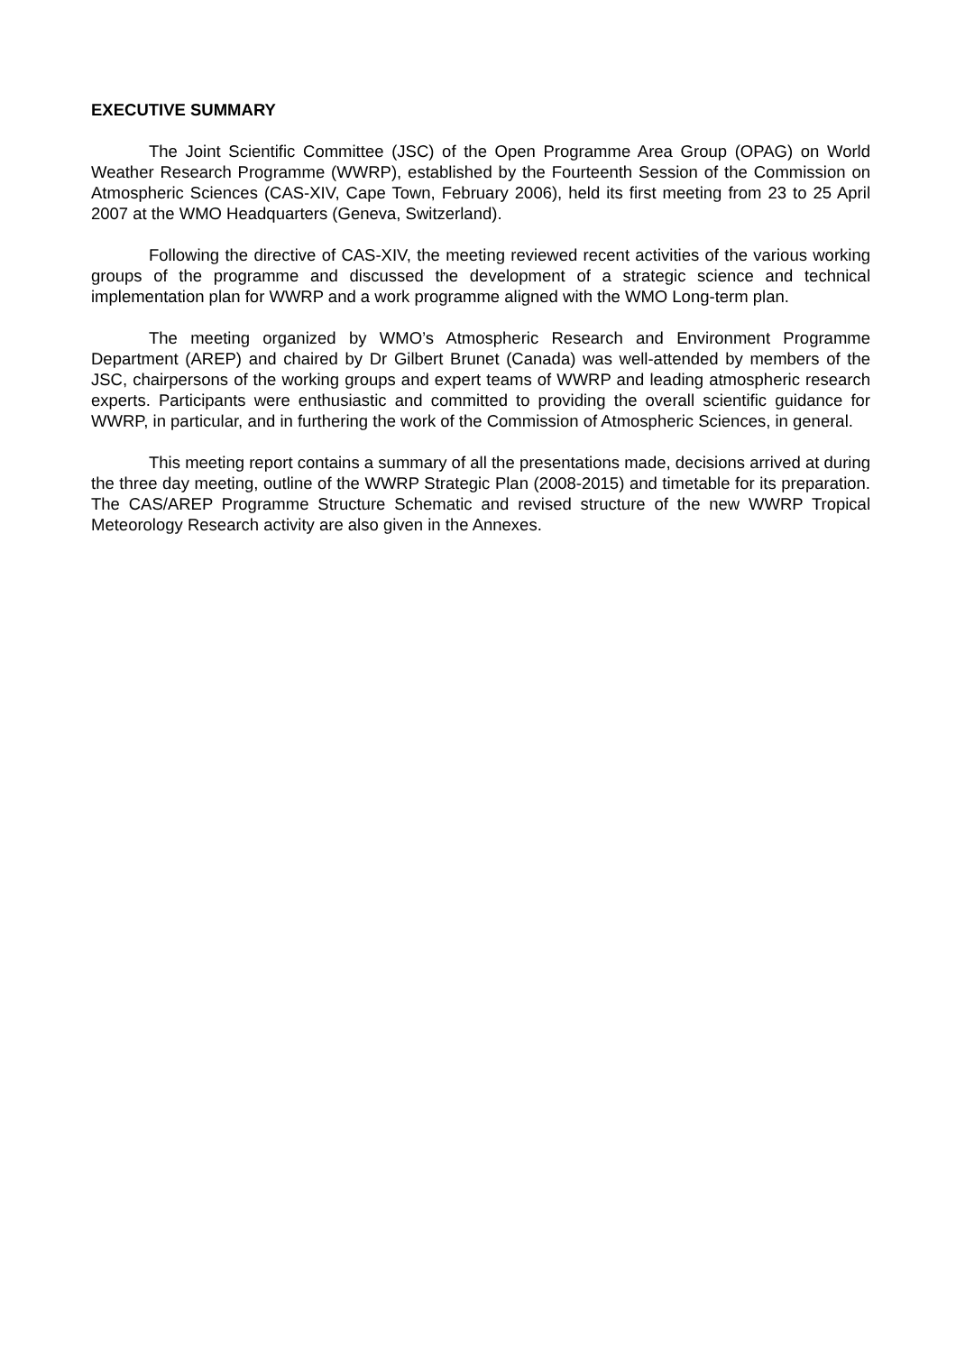EXECUTIVE SUMMARY
The Joint Scientific Committee (JSC) of the Open Programme Area Group (OPAG) on World Weather Research Programme (WWRP), established by the Fourteenth Session of the Commission on Atmospheric Sciences (CAS-XIV, Cape Town, February 2006), held its first meeting from 23 to 25 April 2007 at the WMO Headquarters (Geneva, Switzerland).
Following the directive of CAS-XIV, the meeting reviewed recent activities of the various working groups of the programme and discussed the development of a strategic science and technical implementation plan for WWRP and a work programme aligned with the WMO Long-term plan.
The meeting organized by WMO’s Atmospheric Research and Environment Programme Department (AREP) and chaired by Dr Gilbert Brunet (Canada) was well-attended by members of the JSC, chairpersons of the working groups and expert teams of WWRP and leading atmospheric research experts. Participants were enthusiastic and committed to providing the overall scientific guidance for WWRP, in particular, and in furthering the work of the Commission of Atmospheric Sciences, in general.
This meeting report contains a summary of all the presentations made, decisions arrived at during the three day meeting, outline of the WWRP Strategic Plan (2008-2015) and timetable for its preparation. The CAS/AREP Programme Structure Schematic and revised structure of the new WWRP Tropical Meteorology Research activity are also given in the Annexes.